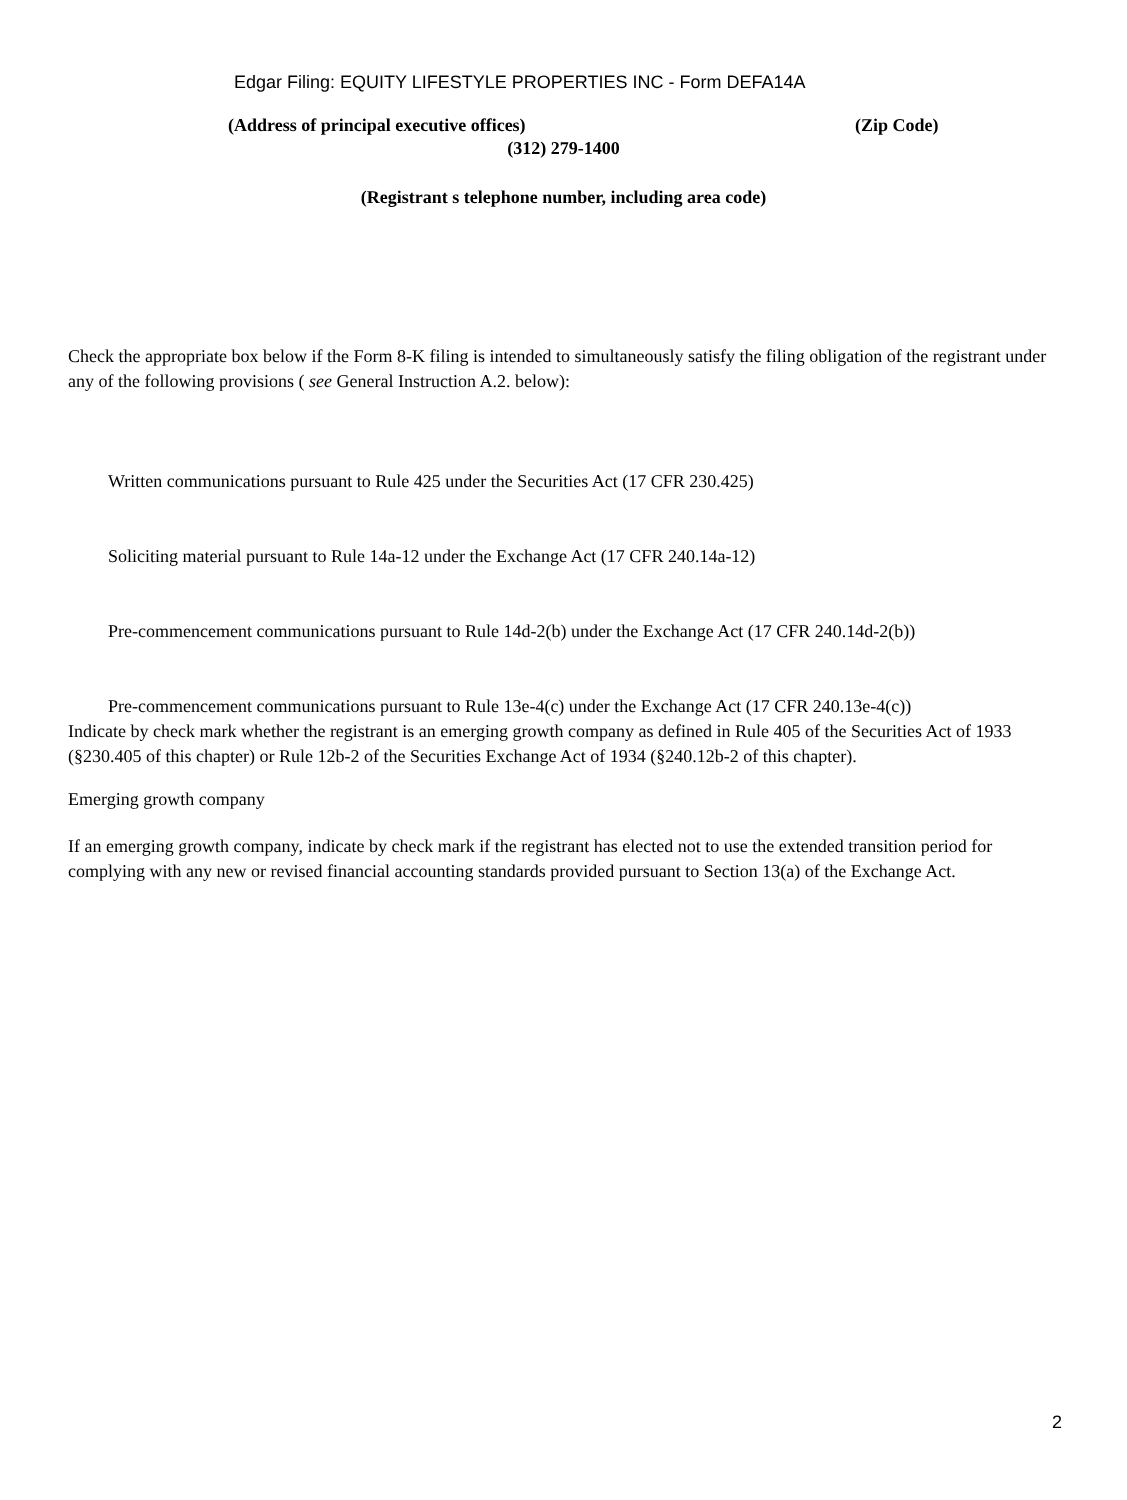Edgar Filing: EQUITY LIFESTYLE PROPERTIES INC - Form DEFA14A
(Address of principal executive offices) (Zip Code)
(312) 279-1400
(Registrant s telephone number, including area code)
Check the appropriate box below if the Form 8-K filing is intended to simultaneously satisfy the filing obligation of the registrant under any of the following provisions ( see General Instruction A.2. below):
Written communications pursuant to Rule 425 under the Securities Act (17 CFR 230.425)
Soliciting material pursuant to Rule 14a-12 under the Exchange Act (17 CFR 240.14a-12)
Pre-commencement communications pursuant to Rule 14d-2(b) under the Exchange Act (17 CFR 240.14d-2(b))
Pre-commencement communications pursuant to Rule 13e-4(c) under the Exchange Act (17 CFR 240.13e-4(c))
Indicate by check mark whether the registrant is an emerging growth company as defined in Rule 405 of the Securities Act of 1933 (§230.405 of this chapter) or Rule 12b-2 of the Securities Exchange Act of 1934 (§240.12b-2 of this chapter).
Emerging growth company
If an emerging growth company, indicate by check mark if the registrant has elected not to use the extended transition period for complying with any new or revised financial accounting standards provided pursuant to Section 13(a) of the Exchange Act.
2